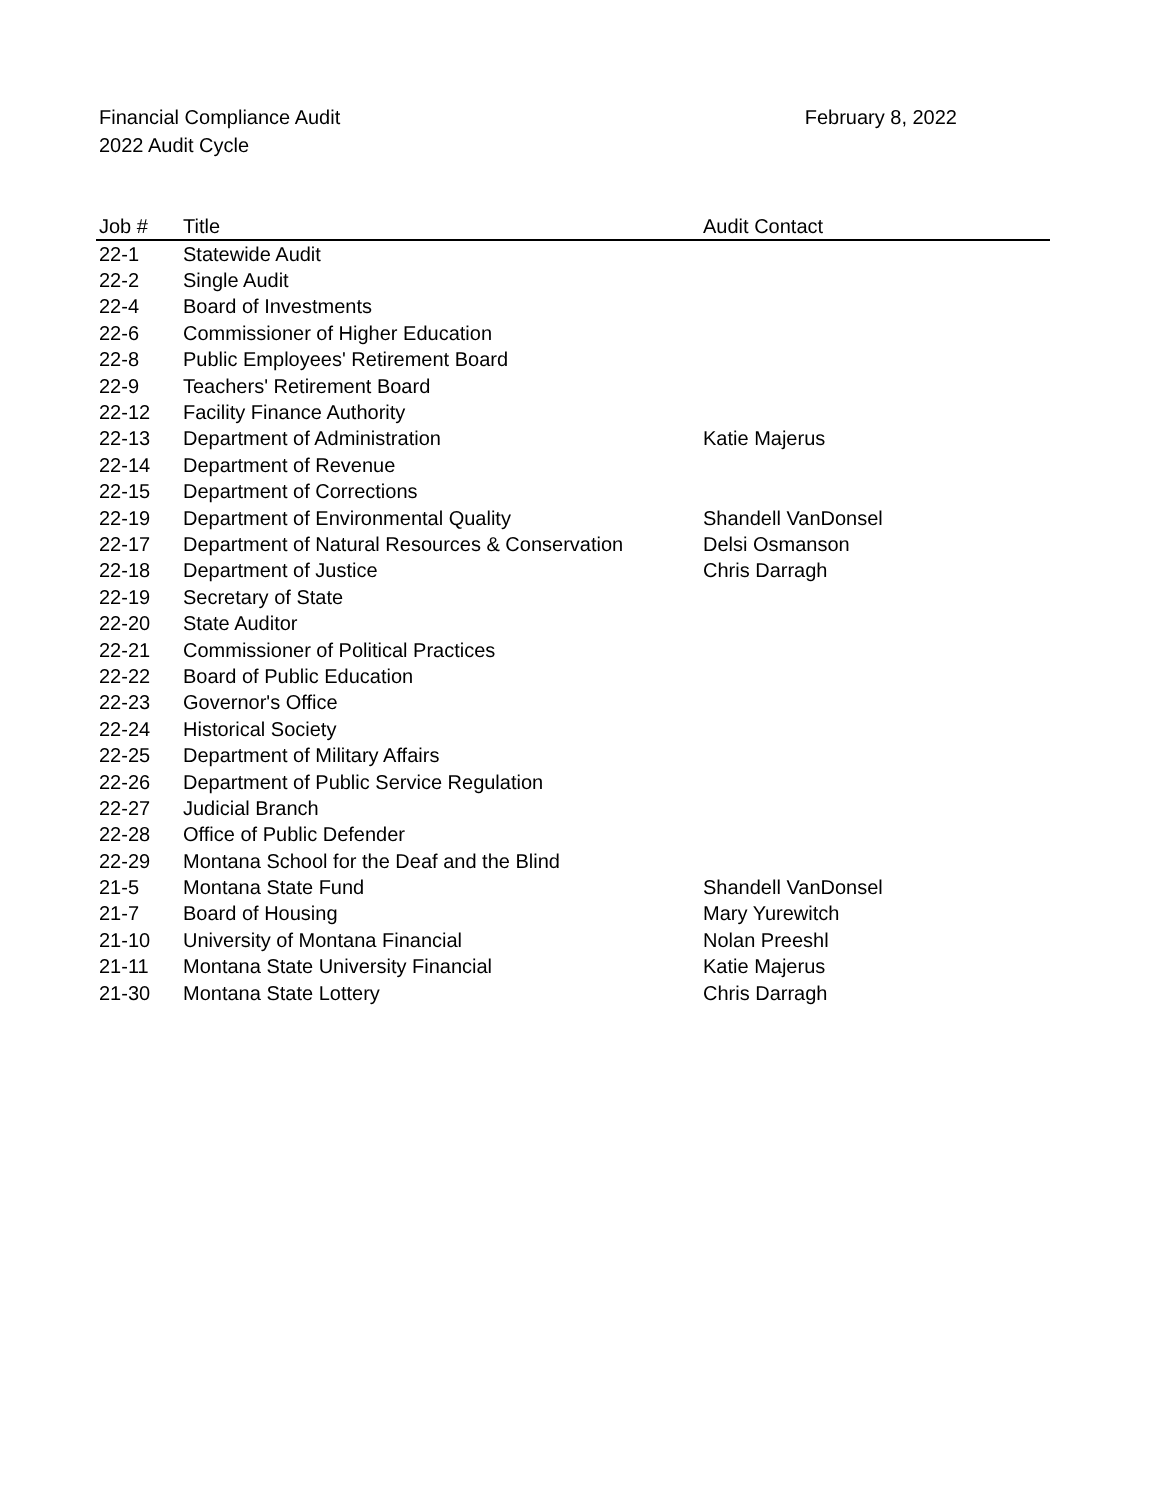Financial Compliance Audit
2022 Audit Cycle
February 8, 2022
| Job # | Title | Audit Contact |
| --- | --- | --- |
| 22-1 | Statewide Audit | |
| 22-2 | Single Audit | |
| 22-4 | Board of Investments | |
| 22-6 | Commissioner of Higher Education | |
| 22-8 | Public Employees' Retirement Board | |
| 22-9 | Teachers' Retirement Board | |
| 22-12 | Facility Finance Authority | |
| 22-13 | Department of Administration | Katie Majerus |
| 22-14 | Department of Revenue | |
| 22-15 | Department of Corrections | |
| 22-19 | Department of Environmental Quality | Shandell VanDonsel |
| 22-17 | Department of Natural Resources & Conservation | Delsi Osmanson |
| 22-18 | Department of Justice | Chris Darragh |
| 22-19 | Secretary of State | |
| 22-20 | State Auditor | |
| 22-21 | Commissioner of Political Practices | |
| 22-22 | Board of Public Education | |
| 22-23 | Governor's Office | |
| 22-24 | Historical Society | |
| 22-25 | Department of Military Affairs | |
| 22-26 | Department of Public Service Regulation | |
| 22-27 | Judicial Branch | |
| 22-28 | Office of Public Defender | |
| 22-29 | Montana School for the Deaf and the Blind | |
| 21-5 | Montana State Fund | Shandell VanDonsel |
| 21-7 | Board of Housing | Mary Yurewitch |
| 21-10 | University of Montana Financial | Nolan Preeshl |
| 21-11 | Montana State University Financial | Katie Majerus |
| 21-30 | Montana State Lottery | Chris Darragh |